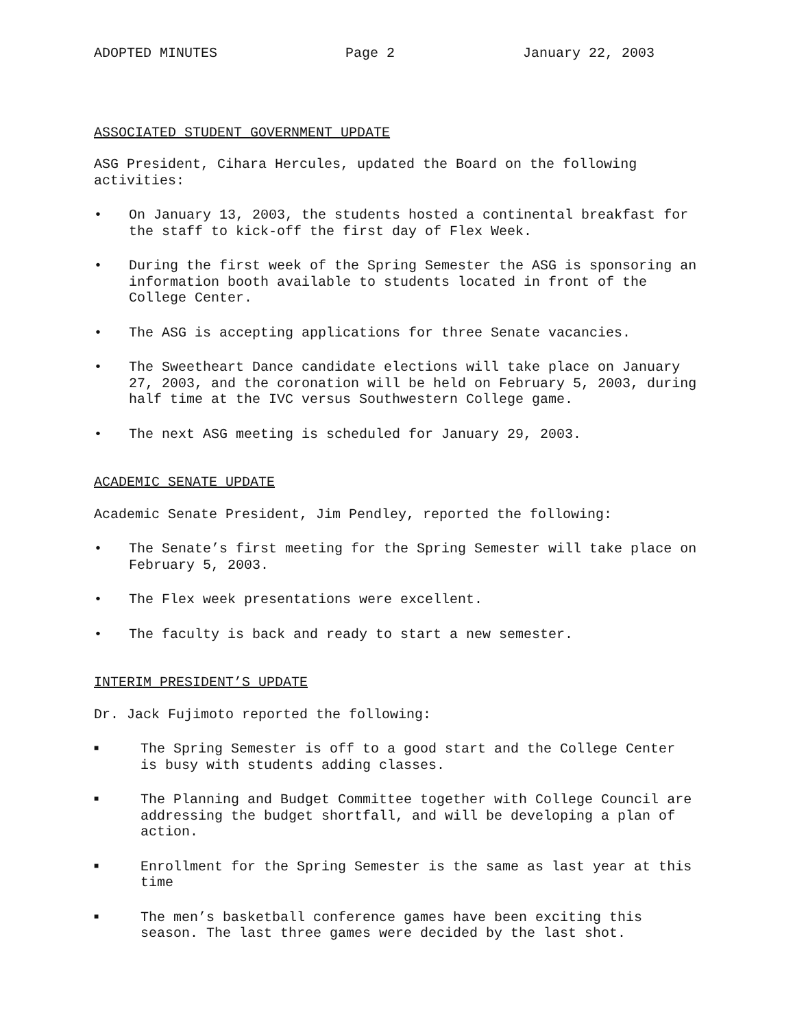ADOPTED MINUTES Page 2 January 22, 2003
ASSOCIATED STUDENT GOVERNMENT UPDATE
ASG President, Cihara Hercules, updated the Board on the following activities:
• On January 13, 2003, the students hosted a continental breakfast for the staff to kick-off the first day of Flex Week.
• During the first week of the Spring Semester the ASG is sponsoring an information booth available to students located in front of the College Center.
• The ASG is accepting applications for three Senate vacancies.
• The Sweetheart Dance candidate elections will take place on January 27, 2003, and the coronation will be held on February 5, 2003, during half time at the IVC versus Southwestern College game.
• The next ASG meeting is scheduled for January 29, 2003.
ACADEMIC SENATE UPDATE
Academic Senate President, Jim Pendley, reported the following:
• The Senate’s first meeting for the Spring Semester will take place on February 5, 2003.
• The Flex week presentations were excellent.
• The faculty is back and ready to start a new semester.
INTERIM PRESIDENT’S UPDATE
Dr. Jack Fujimoto reported the following:
■ The Spring Semester is off to a good start and the College Center is busy with students adding classes.
■ The Planning and Budget Committee together with College Council are addressing the budget shortfall, and will be developing a plan of action.
■ Enrollment for the Spring Semester is the same as last year at this time
■ The men’s basketball conference games have been exciting this season. The last three games were decided by the last shot.